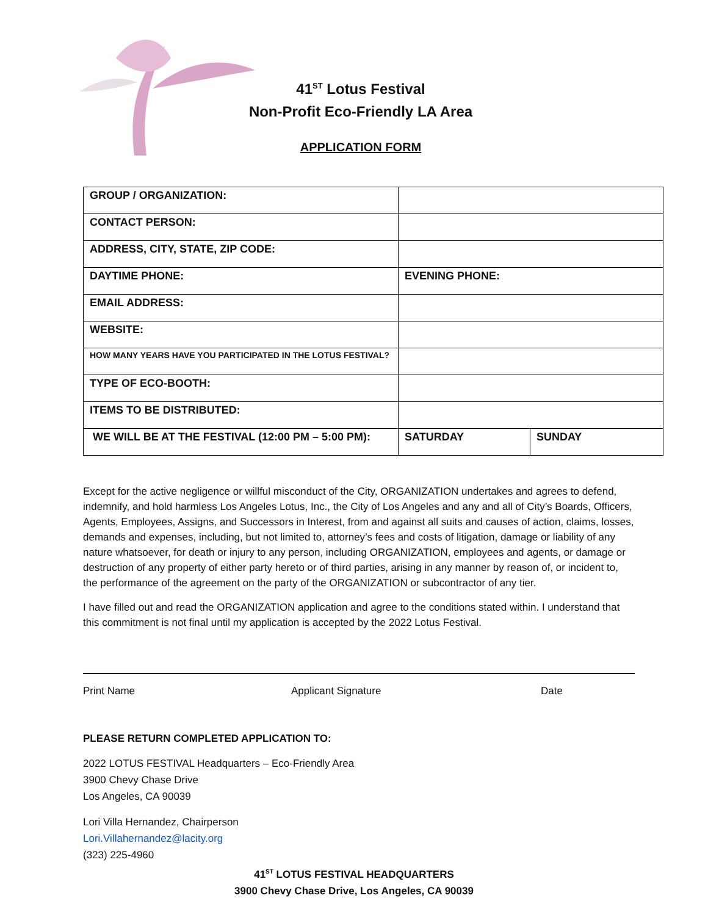41<sup>ST</sup> Lotus Festival
Non-Profit Eco-Friendly LA Area
APPLICATION FORM
| GROUP / ORGANIZATION: | | |
| CONTACT PERSON: | | |
| ADDRESS, CITY, STATE, ZIP CODE: | | |
| DAYTIME PHONE: | EVENING PHONE: | |
| EMAIL ADDRESS: | | |
| WEBSITE: | | |
| HOW MANY YEARS HAVE YOU PARTICIPATED IN THE LOTUS FESTIVAL? | | |
| TYPE OF ECO-BOOTH: | | |
| ITEMS TO BE DISTRIBUTED: | | |
| WE WILL BE AT THE FESTIVAL (12:00 PM – 5:00 PM): | SATURDAY | SUNDAY |
Except for the active negligence or willful misconduct of the City, ORGANIZATION undertakes and agrees to defend, indemnify, and hold harmless Los Angeles Lotus, Inc., the City of Los Angeles and any and all of City’s Boards, Officers, Agents, Employees, Assigns, and Successors in Interest, from and against all suits and causes of action, claims, losses, demands and expenses, including, but not limited to, attorney’s fees and costs of litigation, damage or liability of any nature whatsoever, for death or injury to any person, including ORGANIZATION, employees and agents, or damage or destruction of any property of either party hereto or of third parties, arising in any manner by reason of, or incident to, the performance of the agreement on the party of the ORGANIZATION or subcontractor of any tier.
I have filled out and read the ORGANIZATION application and agree to the conditions stated within. I understand that this commitment is not final until my application is accepted by the 2022 Lotus Festival.
Print Name Applicant Signature Date
PLEASE RETURN COMPLETED APPLICATION TO:
2022 LOTUS FESTIVAL Headquarters – Eco-Friendly Area
3900 Chevy Chase Drive
Los Angeles, CA 90039
Lori Villa Hernandez, Chairperson
Lori.Villahernandez@lacity.org
(323) 225-4960
41<sup>ST</sup> LOTUS FESTIVAL HEADQUARTERS
3900 Chevy Chase Drive, Los Angeles, CA 90039